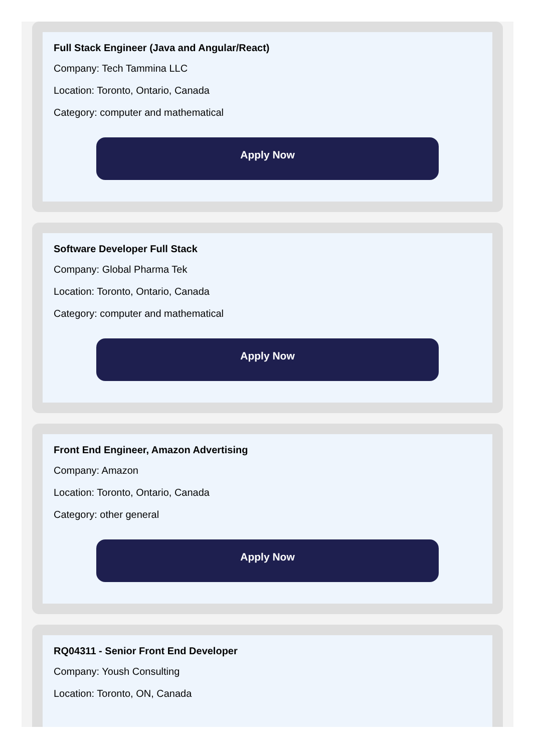Full Stack Engineer (Java and Angular/React)
Company: Tech Tammina LLC
Location: Toronto, Ontario, Canada
Category: computer and mathematical
Apply Now
Software Developer Full Stack
Company: Global Pharma Tek
Location: Toronto, Ontario, Canada
Category: computer and mathematical
Apply Now
Front End Engineer, Amazon Advertising
Company: Amazon
Location: Toronto, Ontario, Canada
Category: other general
Apply Now
RQ04311 - Senior Front End Developer
Company: Yoush Consulting
Location: Toronto, ON, Canada